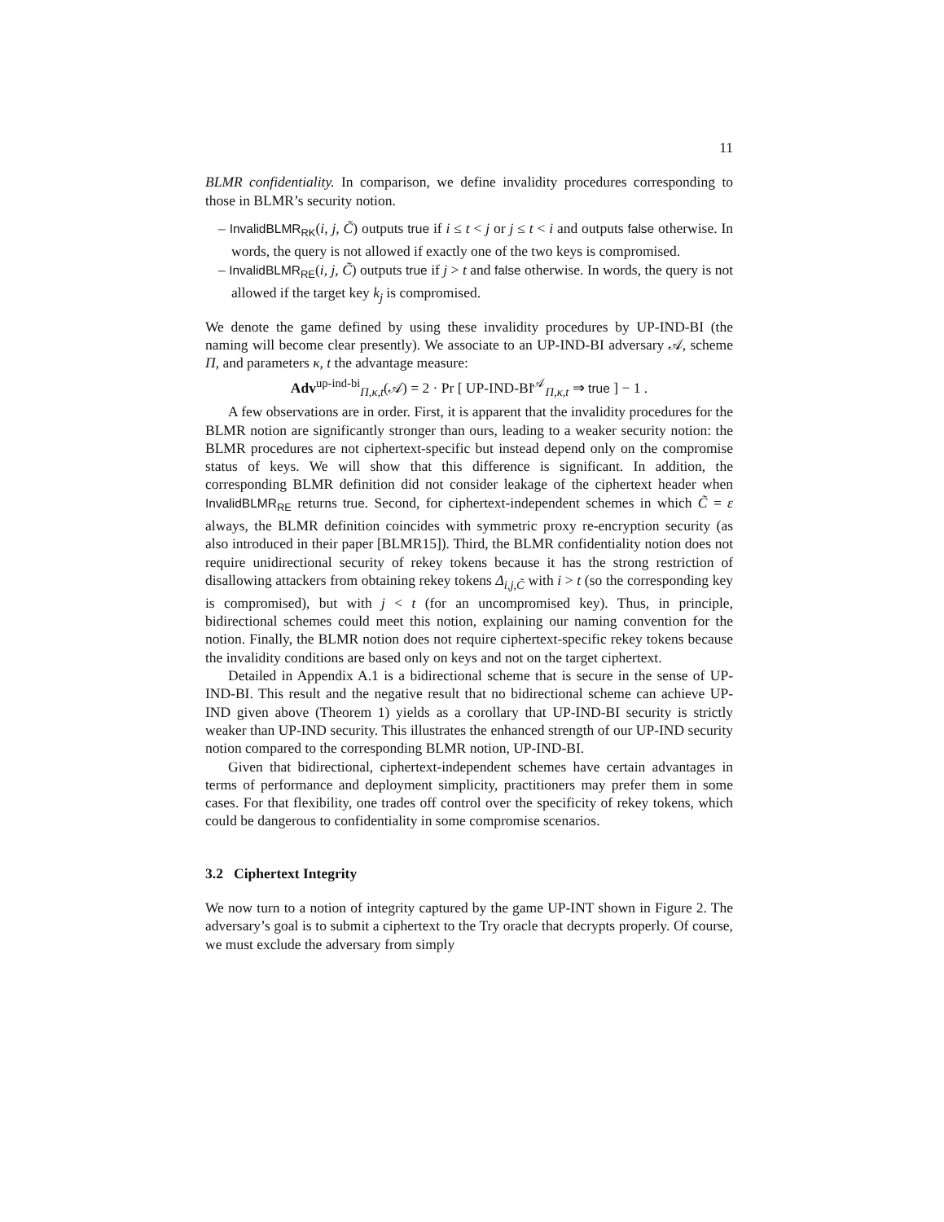11
BLMR confidentiality. In comparison, we define invalidity procedures corresponding to those in BLMR’s security notion.
– InvalidBLMR<sub>RK</sub>(i, j, C̃) outputs true if i ≤ t < j or j ≤ t < i and outputs false otherwise. In words, the query is not allowed if exactly one of the two keys is compromised.
– InvalidBLMR<sub>RE</sub>(i, j, C̃) outputs true if j > t and false otherwise. In words, the query is not allowed if the target key k<sub>j</sub> is compromised.
We denote the game defined by using these invalidity procedures by UP-IND-BI (the naming will become clear presently). We associate to an UP-IND-BI adversary 𝒜, scheme Π, and parameters κ, t the advantage measure:
Adv<sup>up-ind-bi</sup><sub>Π,κ,t</sub>(𝒜) = 2 · Pr [ UP-IND-BI<sup>𝒜</sup><sub>Π,κ,t</sub> ⇒ true ] − 1 .
A few observations are in order. First, it is apparent that the invalidity procedures for the BLMR notion are significantly stronger than ours, leading to a weaker security notion: the BLMR procedures are not ciphertext-specific but instead depend only on the compromise status of keys. We will show that this difference is significant. In addition, the corresponding BLMR definition did not consider leakage of the ciphertext header when InvalidBLMR<sub>RE</sub> returns true. Second, for ciphertext-independent schemes in which C̃ = ε always, the BLMR definition coincides with symmetric proxy re-encryption security (as also introduced in their paper [BLMR15]). Third, the BLMR confidentiality notion does not require unidirectional security of rekey tokens because it has the strong restriction of disallowing attackers from obtaining rekey tokens Δ<sub>i,j,C̃</sub> with i > t (so the corresponding key is compromised), but with j < t (for an uncompromised key). Thus, in principle, bidirectional schemes could meet this notion, explaining our naming convention for the notion. Finally, the BLMR notion does not require ciphertext-specific rekey tokens because the invalidity conditions are based only on keys and not on the target ciphertext.
Detailed in Appendix A.1 is a bidirectional scheme that is secure in the sense of UP-IND-BI. This result and the negative result that no bidirectional scheme can achieve UP-IND given above (Theorem 1) yields as a corollary that UP-IND-BI security is strictly weaker than UP-IND security. This illustrates the enhanced strength of our UP-IND security notion compared to the corresponding BLMR notion, UP-IND-BI.
Given that bidirectional, ciphertext-independent schemes have certain advantages in terms of performance and deployment simplicity, practitioners may prefer them in some cases. For that flexibility, one trades off control over the specificity of rekey tokens, which could be dangerous to confidentiality in some compromise scenarios.
3.2 Ciphertext Integrity
We now turn to a notion of integrity captured by the game UP-INT shown in Figure 2. The adversary’s goal is to submit a ciphertext to the Try oracle that decrypts properly. Of course, we must exclude the adversary from simply